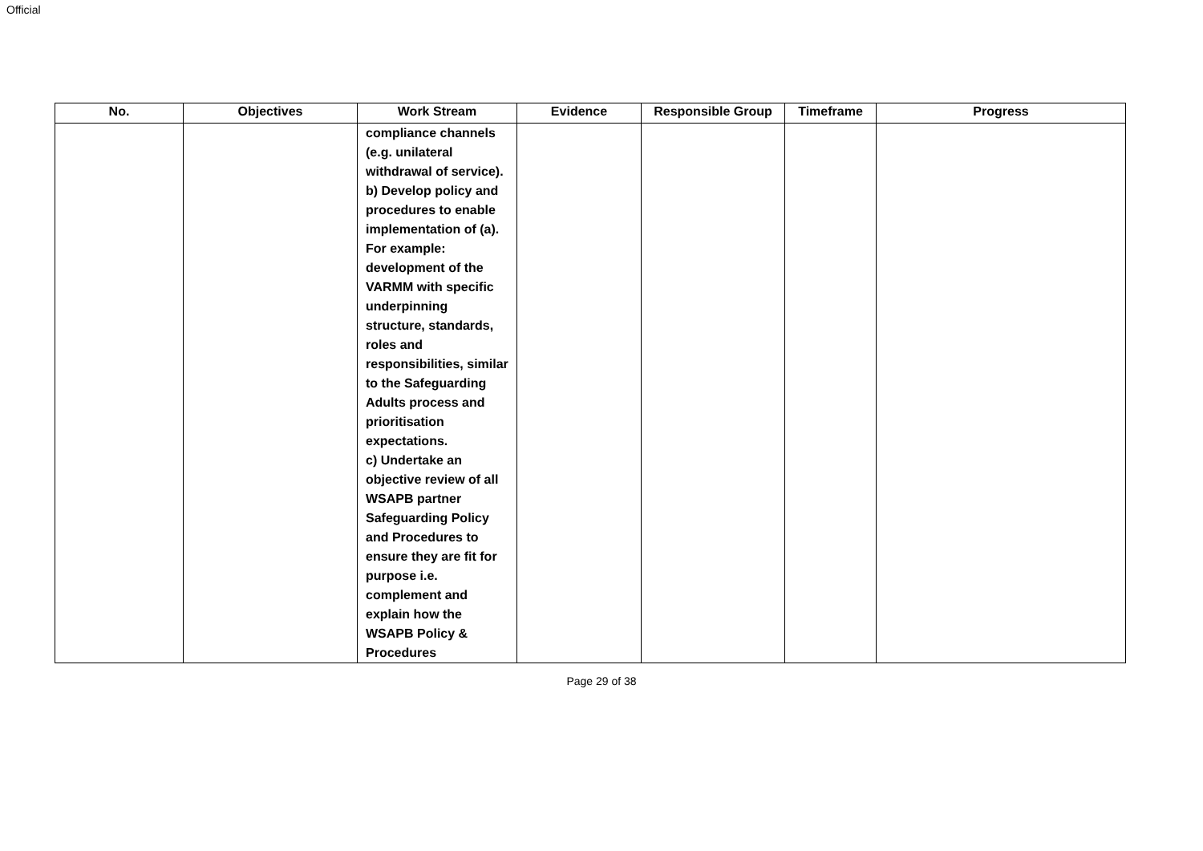Official
| No. | Objectives | Work Stream | Evidence | Responsible Group | Timeframe | Progress |
| --- | --- | --- | --- | --- | --- | --- |
| | | compliance channels (e.g. unilateral withdrawal of service). b) Develop policy and procedures to enable implementation of (a). For example: development of the VARMM with specific underpinning structure, standards, roles and responsibilities, similar to the Safeguarding Adults process and prioritisation expectations. c) Undertake an objective review of all WSAPB partner Safeguarding Policy and Procedures to ensure they are fit for purpose i.e. complement and explain how the WSAPB Policy & Procedures | | | | |
Page 29 of 38